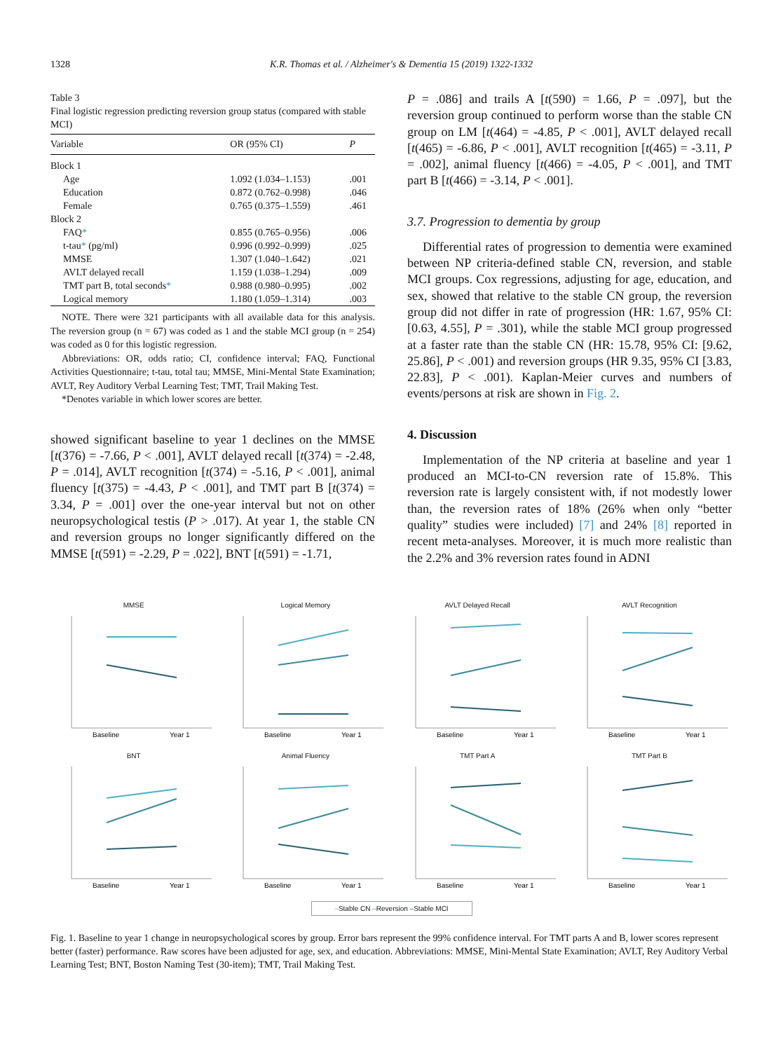1328 K.R. Thomas et al. / Alzheimer's & Dementia 15 (2019) 1322-1332
Table 3
Final logistic regression predicting reversion group status (compared with stable MCI)
| Variable | OR (95% CI) | P |
| --- | --- | --- |
| Block 1 | | |
| Age | 1.092 (1.034–1.153) | .001 |
| Education | 0.872 (0.762–0.998) | .046 |
| Female | 0.765 (0.375–1.559) | .461 |
| Block 2 | | |
| FAQ * | 0.855 (0.765–0.956) | .006 |
| t-tau * (pg/ml) | 0.996 (0.992–0.999) | .025 |
| MMSE | 1.307 (1.040–1.642) | .021 |
| AVLT delayed recall | 1.159 (1.038–1.294) | .009 |
| TMT part B, total seconds * | 0.988 (0.980–0.995) | .002 |
| Logical memory | 1.180 (1.059–1.314) | .003 |
NOTE. There were 321 participants with all available data for this analysis. The reversion group (n = 67) was coded as 1 and the stable MCI group (n = 254) was coded as 0 for this logistic regression.
Abbreviations: OR, odds ratio; CI, confidence interval; FAQ, Functional Activities Questionnaire; t-tau, total tau; MMSE, Mini-Mental State Examination; AVLT, Rey Auditory Verbal Learning Test; TMT, Trail Making Test.
*Denotes variable in which lower scores are better.
showed significant baseline to year 1 declines on the MMSE [t(376) = -7.66, P < .001], AVLT delayed recall [t(374) = -2.48, P = .014], AVLT recognition [t(374) = -5.16, P < .001], animal fluency [t(375) = -4.43, P < .001], and TMT part B [t(374) = 3.34, P = .001] over the one-year interval but not on other neuropsychological testis (P > .017). At year 1, the stable CN and reversion groups no longer significantly differed on the MMSE [t(591) = -2.29, P = .022], BNT [t(591) = -1.71,
P = .086] and trails A [t(590) = 1.66, P = .097], but the reversion group continued to perform worse than the stable CN group on LM [t(464) = -4.85, P < .001], AVLT delayed recall [t(465) = -6.86, P < .001], AVLT recognition [t(465) = -3.11, P = .002], animal fluency [t(466) = -4.05, P < .001], and TMT part B [t(466) = -3.14, P < .001].
3.7. Progression to dementia by group
Differential rates of progression to dementia were examined between NP criteria-defined stable CN, reversion, and stable MCI groups. Cox regressions, adjusting for age, education, and sex, showed that relative to the stable CN group, the reversion group did not differ in rate of progression (HR: 1.67, 95% CI: [0.63, 4.55], P = .301), while the stable MCI group progressed at a faster rate than the stable CN (HR: 15.78, 95% CI: [9.62, 25.86], P < .001) and reversion groups (HR 9.35, 95% CI [3.83, 22.83], P < .001). Kaplan-Meier curves and numbers of events/persons at risk are shown in Fig. 2.
4. Discussion
Implementation of the NP criteria at baseline and year 1 produced an MCI-to-CN reversion rate of 15.8%. This reversion rate is largely consistent with, if not modestly lower than, the reversion rates of 18% (26% when only “better quality” studies were included) [7] and 24% [8] reported in recent meta-analyses. Moreover, it is much more realistic than the 2.2% and 3% reversion rates found in ADNI
MMSE
Baseline
Year 1
Logical Memory
Baseline
Year 1
AVLT Delayed Recall
Baseline
Year 1
AVLT Recognition
Baseline
Year 1
BNT
Baseline
Year 1
Animal Fluency
Baseline
Year 1
TMT Part A
Baseline
Year 1
TMT Part B
Baseline
Year 1
–Stable CN –Reversion –Stable MCI
Fig. 1. Baseline to year 1 change in neuropsychological scores by group. Error bars represent the 99% confidence interval. For TMT parts A and B, lower scores represent better (faster) performance. Raw scores have been adjusted for age, sex, and education. Abbreviations: MMSE, Mini-Mental State Examination; AVLT, Rey Auditory Verbal Learning Test; BNT, Boston Naming Test (30-item); TMT, Trail Making Test.